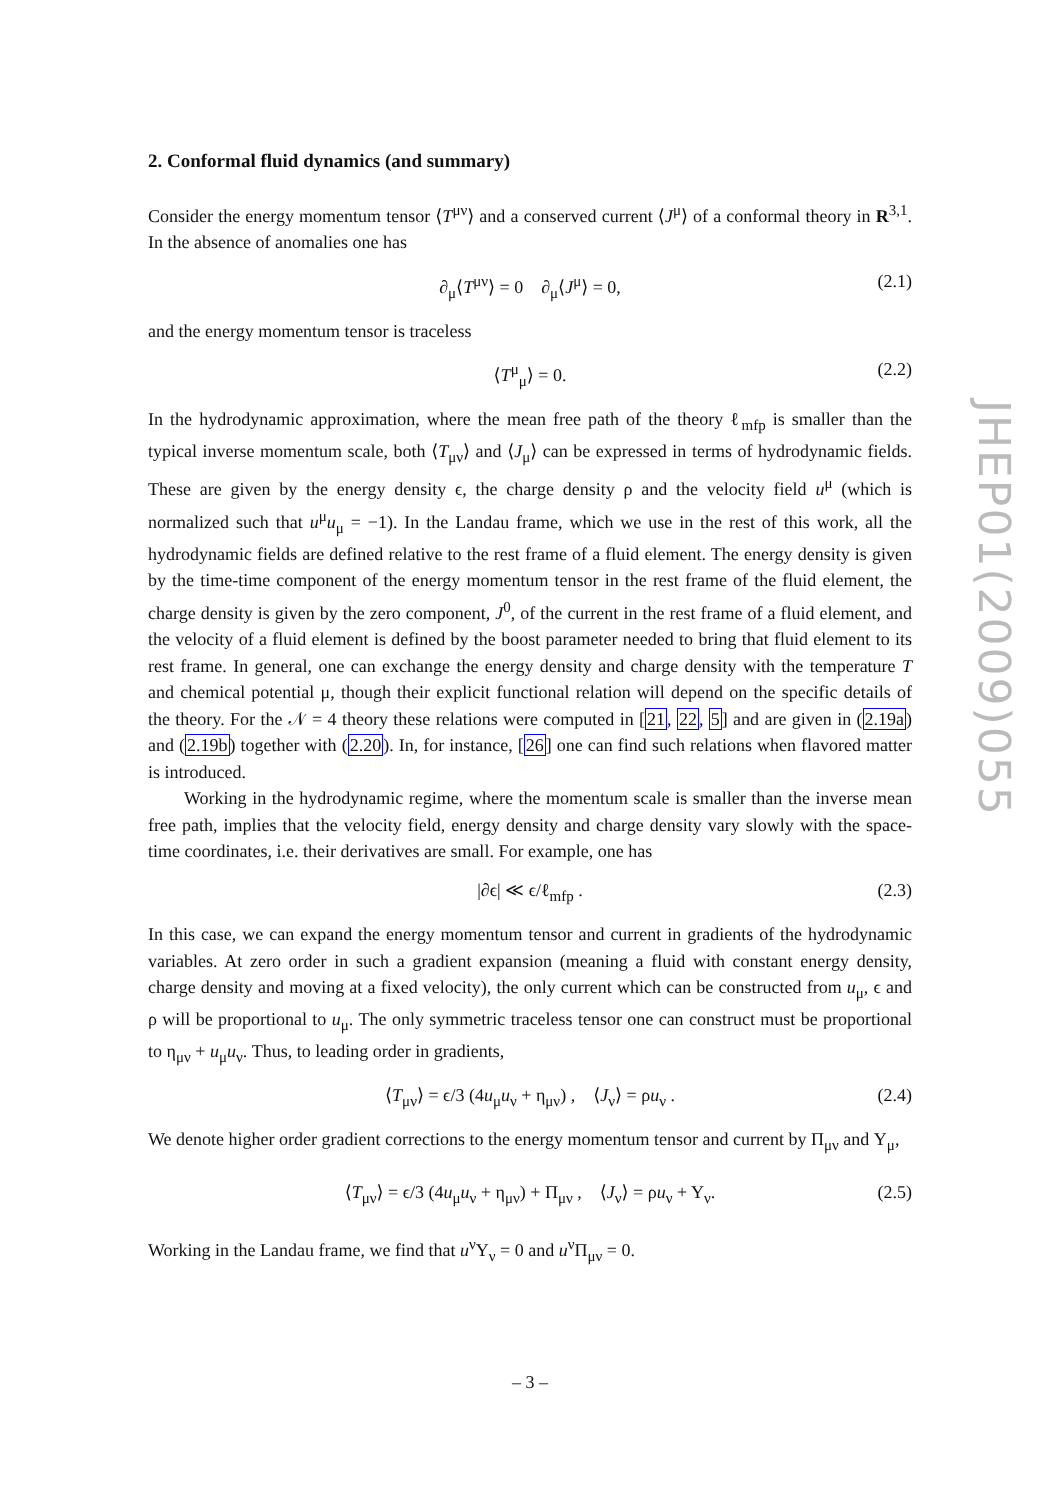2. Conformal fluid dynamics (and summary)
Consider the energy momentum tensor ⟨T<sup>μν</sup>⟩ and a conserved current ⟨J<sup>μ</sup>⟩ of a conformal theory in R<sup>3,1</sup>. In the absence of anomalies one has
∂<sub>μ</sub>⟨T<sup>μν</sup>⟩ = 0 ∂<sub>μ</sub>⟨J<sup>μ</sup>⟩ = 0, (2.1)
and the energy momentum tensor is traceless
⟨T<sup>μ</sup><sub>μ</sub>⟩ = 0. (2.2)
In the hydrodynamic approximation, where the mean free path of the theory ℓ<sub>mfp</sub> is smaller than the typical inverse momentum scale, both ⟨T<sub>μν</sub>⟩ and ⟨J<sub>μ</sub>⟩ can be expressed in terms of hydrodynamic fields. These are given by the energy density ϵ, the charge density ρ and the velocity field u<sup>μ</sup> (which is normalized such that u<sup>μ</sup>u<sub>μ</sub> = −1). In the Landau frame, which we use in the rest of this work, all the hydrodynamic fields are defined relative to the rest frame of a fluid element. The energy density is given by the time-time component of the energy momentum tensor in the rest frame of the fluid element, the charge density is given by the zero component, J<sup>0</sup>, of the current in the rest frame of a fluid element, and the velocity of a fluid element is defined by the boost parameter needed to bring that fluid element to its rest frame. In general, one can exchange the energy density and charge density with the temperature T and chemical potential μ, though their explicit functional relation will depend on the specific details of the theory. For the 𝒩 = 4 theory these relations were computed in [21, 22, 5] and are given in (2.19a) and (2.19b) together with (2.20). In, for instance, [26] one can find such relations when flavored matter is introduced.
Working in the hydrodynamic regime, where the momentum scale is smaller than the inverse mean free path, implies that the velocity field, energy density and charge density vary slowly with the space-time coordinates, i.e. their derivatives are small. For example, one has
|∂ϵ| ≪ ϵ/ℓ<sub>mfp</sub> . (2.3)
In this case, we can expand the energy momentum tensor and current in gradients of the hydrodynamic variables. At zero order in such a gradient expansion (meaning a fluid with constant energy density, charge density and moving at a fixed velocity), the only current which can be constructed from u<sub>μ</sub>, ϵ and ρ will be proportional to u<sub>μ</sub>. The only symmetric traceless tensor one can construct must be proportional to η<sub>μν</sub> + u<sub>μ</sub>u<sub>ν</sub>. Thus, to leading order in gradients,
⟨T<sub>μν</sub>⟩ = ϵ/3 (4u<sub>μ</sub>u<sub>ν</sub> + η<sub>μν</sub>) , ⟨J<sub>ν</sub>⟩ = ρu<sub>ν</sub> . (2.4)
We denote higher order gradient corrections to the energy momentum tensor and current by Π<sub>μν</sub> and Υ<sub>μ</sub>,
⟨T<sub>μν</sub>⟩ = ϵ/3 (4u<sub>μ</sub>u<sub>ν</sub> + η<sub>μν</sub>) + Π<sub>μν</sub> , ⟨J<sub>ν</sub>⟩ = ρu<sub>ν</sub> + Υ<sub>ν</sub>. (2.5)
Working in the Landau frame, we find that u<sup>ν</sup>Υ<sub>ν</sub> = 0 and u<sup>ν</sup>Π<sub>μν</sub> = 0.
JHEP01(2009)055
– 3 –